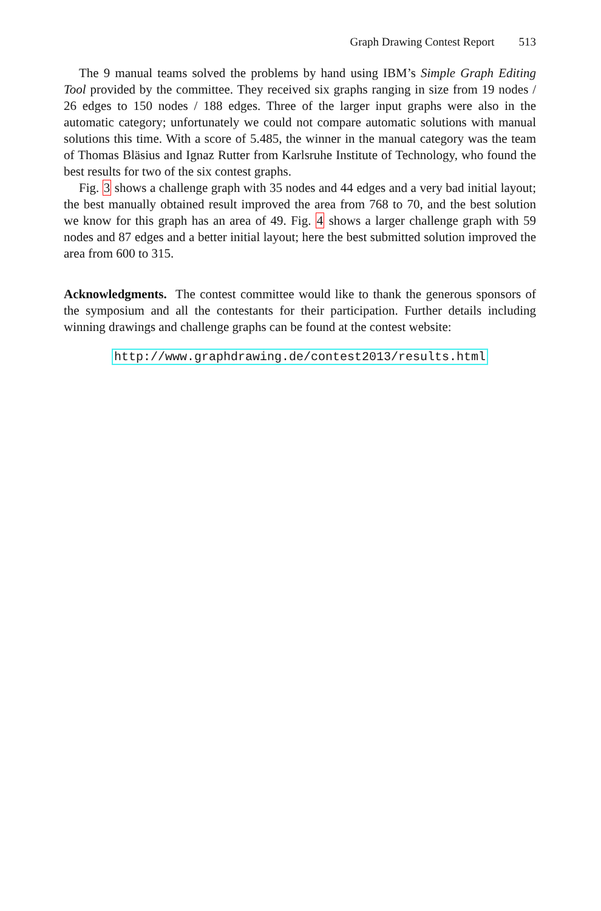Graph Drawing Contest Report 513
The 9 manual teams solved the problems by hand using IBM’s Simple Graph Editing Tool provided by the committee. They received six graphs ranging in size from 19 nodes / 26 edges to 150 nodes / 188 edges. Three of the larger input graphs were also in the automatic category; unfortunately we could not compare automatic solutions with manual solutions this time. With a score of 5.485, the winner in the manual category was the team of Thomas Bläsius and Ignaz Rutter from Karlsruhe Institute of Technology, who found the best results for two of the six contest graphs.
Fig. 3 shows a challenge graph with 35 nodes and 44 edges and a very bad initial layout; the best manually obtained result improved the area from 768 to 70, and the best solution we know for this graph has an area of 49. Fig. 4 shows a larger challenge graph with 59 nodes and 87 edges and a better initial layout; here the best submitted solution improved the area from 600 to 315.
Acknowledgments. The contest committee would like to thank the generous sponsors of the symposium and all the contestants for their participation. Further details including winning drawings and challenge graphs can be found at the contest website:
http://www.graphdrawing.de/contest2013/results.html